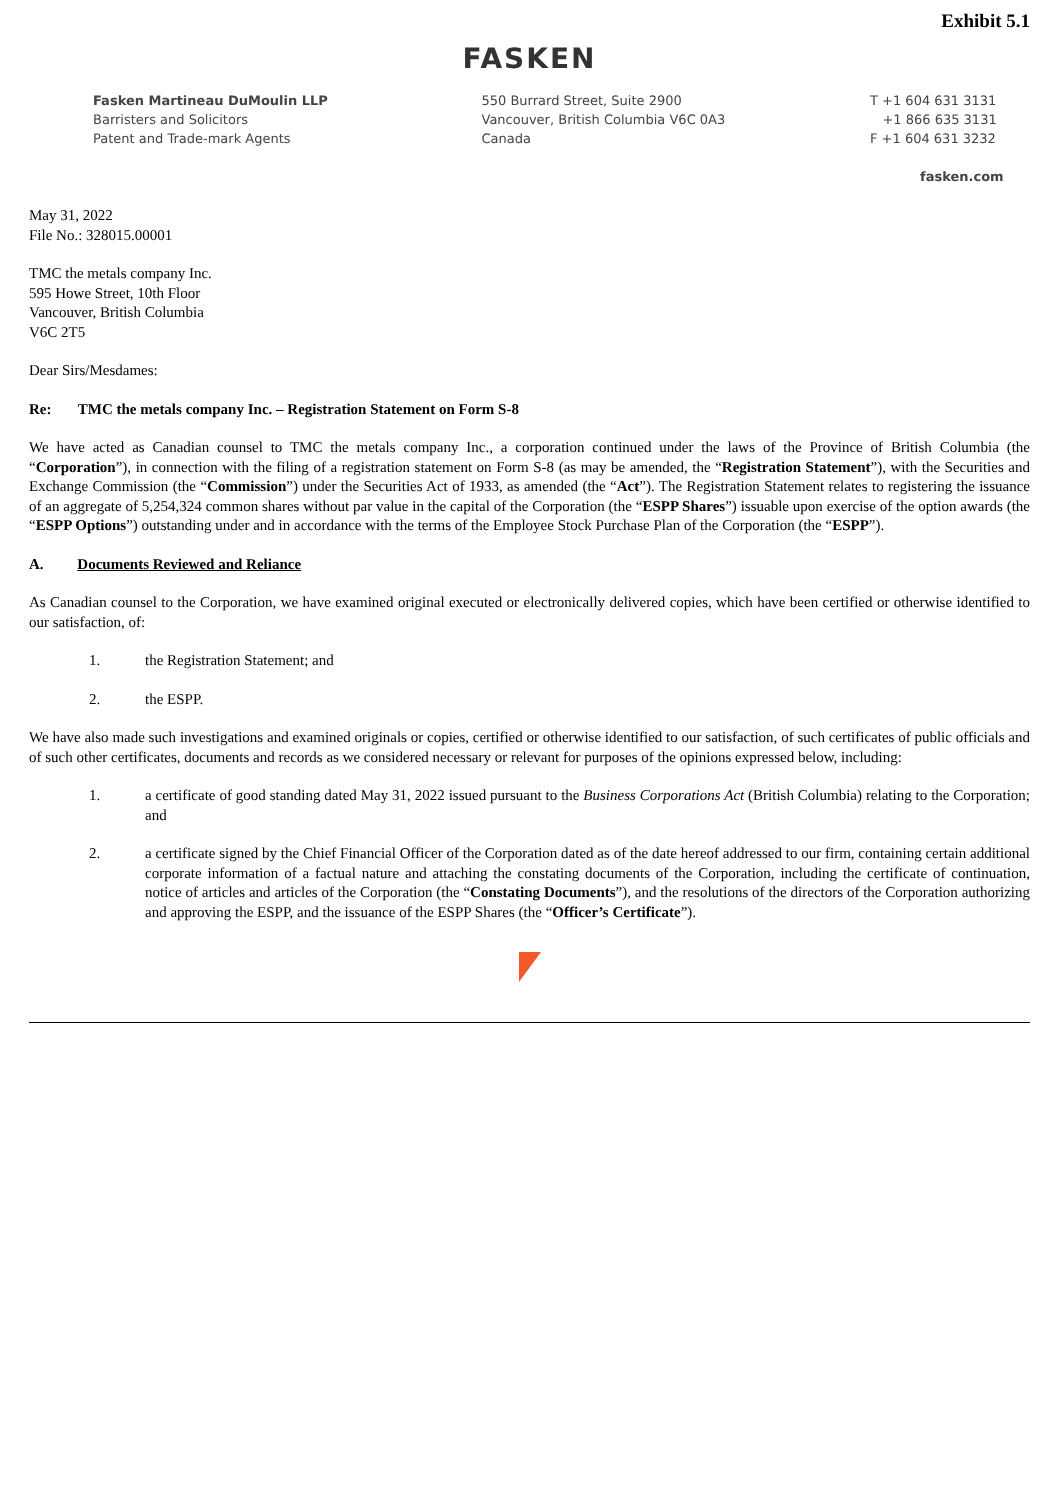Exhibit 5.1
FASKEN
Fasken Martineau DuMoulin LLP
Barristers and Solicitors
Patent and Trade-mark Agents
550 Burrard Street, Suite 2900
Vancouver, British Columbia V6C 0A3
Canada
T +1 604 631 3131
+1 866 635 3131
F +1 604 631 3232
fasken.com
May 31, 2022
File No.: 328015.00001
TMC the metals company Inc.
595 Howe Street, 10th Floor
Vancouver, British Columbia
V6C 2T5
Dear Sirs/Mesdames:
Re: TMC the metals company Inc. – Registration Statement on Form S-8
We have acted as Canadian counsel to TMC the metals company Inc., a corporation continued under the laws of the Province of British Columbia (the “Corporation”), in connection with the filing of a registration statement on Form S-8 (as may be amended, the “Registration Statement”), with the Securities and Exchange Commission (the “Commission”) under the Securities Act of 1933, as amended (the “Act”). The Registration Statement relates to registering the issuance of an aggregate of 5,254,324 common shares without par value in the capital of the Corporation (the “ESPP Shares”) issuable upon exercise of the option awards (the “ESPP Options”) outstanding under and in accordance with the terms of the Employee Stock Purchase Plan of the Corporation (the “ESPP”).
A. Documents Reviewed and Reliance
As Canadian counsel to the Corporation, we have examined original executed or electronically delivered copies, which have been certified or otherwise identified to our satisfaction, of:
1. the Registration Statement; and
2. the ESPP.
We have also made such investigations and examined originals or copies, certified or otherwise identified to our satisfaction, of such certificates of public officials and of such other certificates, documents and records as we considered necessary or relevant for purposes of the opinions expressed below, including:
1. a certificate of good standing dated May 31, 2022 issued pursuant to the Business Corporations Act (British Columbia) relating to the Corporation; and
2. a certificate signed by the Chief Financial Officer of the Corporation dated as of the date hereof addressed to our firm, containing certain additional corporate information of a factual nature and attaching the constating documents of the Corporation, including the certificate of continuation, notice of articles and articles of the Corporation (the “Constating Documents”), and the resolutions of the directors of the Corporation authorizing and approving the ESPP, and the issuance of the ESPP Shares (the “Officer’s Certificate”).